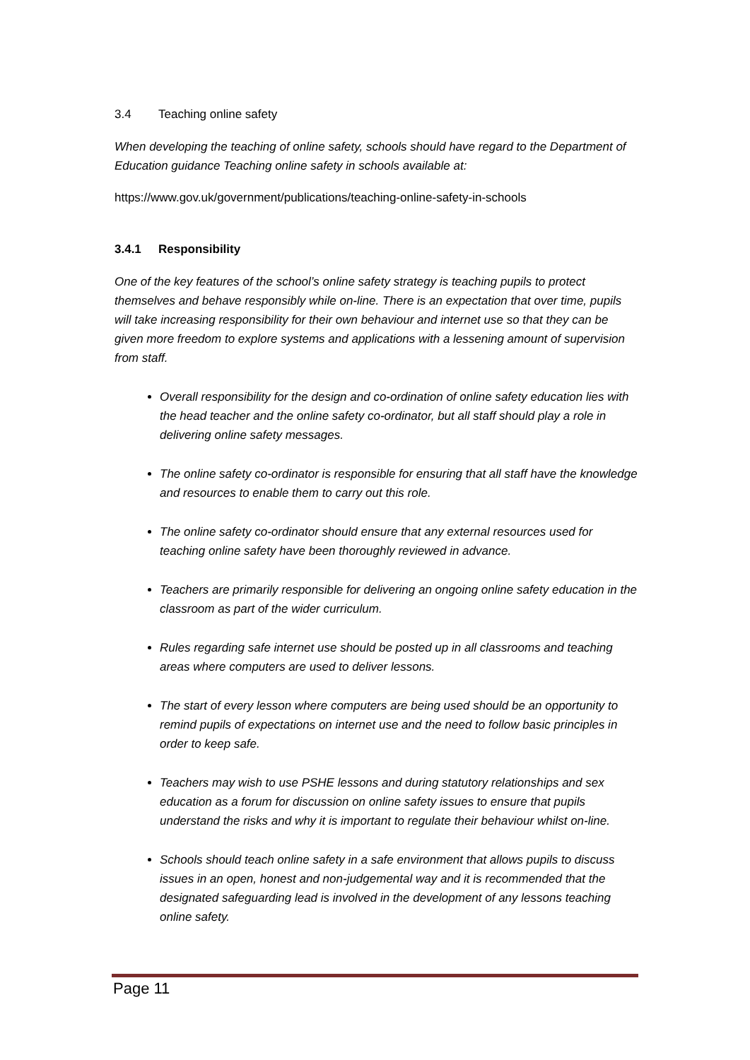3.4 Teaching online safety
When developing the teaching of online safety, schools should have regard to the Department of Education guidance Teaching online safety in schools available at:
https://www.gov.uk/government/publications/teaching-online-safety-in-schools
3.4.1 Responsibility
One of the key features of the school’s online safety strategy is teaching pupils to protect themselves and behave responsibly while on-line. There is an expectation that over time, pupils will take increasing responsibility for their own behaviour and internet use so that they can be given more freedom to explore systems and applications with a lessening amount of supervision from staff.
Overall responsibility for the design and co-ordination of online safety education lies with the head teacher and the online safety co-ordinator, but all staff should play a role in delivering online safety messages.
The online safety co-ordinator is responsible for ensuring that all staff have the knowledge and resources to enable them to carry out this role.
The online safety co-ordinator should ensure that any external resources used for teaching online safety have been thoroughly reviewed in advance.
Teachers are primarily responsible for delivering an ongoing online safety education in the classroom as part of the wider curriculum.
Rules regarding safe internet use should be posted up in all classrooms and teaching areas where computers are used to deliver lessons.
The start of every lesson where computers are being used should be an opportunity to remind pupils of expectations on internet use and the need to follow basic principles in order to keep safe.
Teachers may wish to use PSHE lessons and during statutory relationships and sex education as a forum for discussion on online safety issues to ensure that pupils understand the risks and why it is important to regulate their behaviour whilst on-line.
Schools should teach online safety in a safe environment that allows pupils to discuss issues in an open, honest and non-judgemental way and it is recommended that the designated safeguarding lead is involved in the development of any lessons teaching online safety.
Page 11